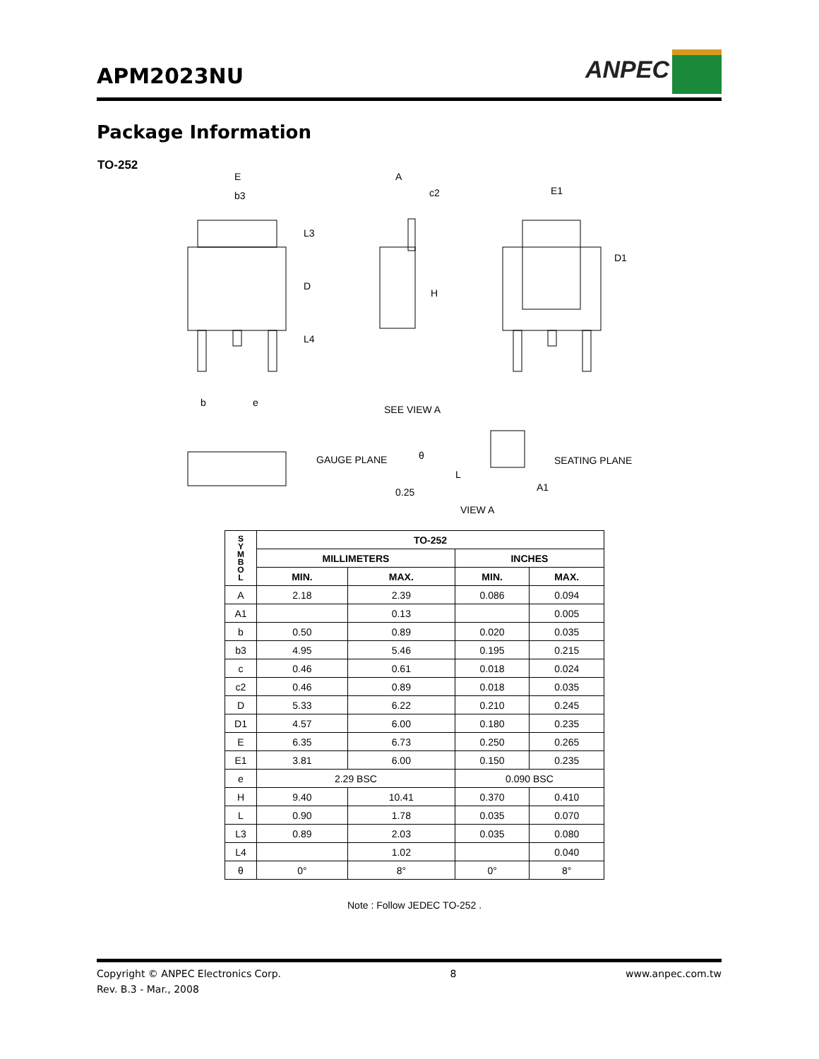APM2023NU ANPEC
Package Information
TO-252
E
b3
A
c2
E1
D
L3
L4
H
D1
b
e
SEE VIEW A
GAUGE PLANE
SEATING PLANE
L
0.25
A1
θ
VIEW A
| S Y M B O L | TO-252 | | | |
| --- | --- | --- | --- | --- |
| | MILLIMETERS | | INCHES | |
| | MIN. | MAX. | MIN. | MAX. |
| A | 2.18 | 2.39 | 0.086 | 0.094 |
| A1 | | 0.13 | | 0.005 |
| b | 0.50 | 0.89 | 0.020 | 0.035 |
| b3 | 4.95 | 5.46 | 0.195 | 0.215 |
| c | 0.46 | 0.61 | 0.018 | 0.024 |
| c2 | 0.46 | 0.89 | 0.018 | 0.035 |
| D | 5.33 | 6.22 | 0.210 | 0.245 |
| D1 | 4.57 | 6.00 | 0.180 | 0.235 |
| E | 6.35 | 6.73 | 0.250 | 0.265 |
| E1 | 3.81 | 6.00 | 0.150 | 0.235 |
| e | 2.29 BSC | | 0.090 BSC | |
| H | 9.40 | 10.41 | 0.370 | 0.410 |
| L | 0.90 | 1.78 | 0.035 | 0.070 |
| L3 | 0.89 | 2.03 | 0.035 | 0.080 |
| L4 | | 1.02 | | 0.040 |
| θ | 0° | 8° | 0° | 8° |
Note : Follow JEDEC TO-252 .
Copyright © ANPEC Electronics Corp. 8 www.anpec.com.tw
Rev. B.3 - Mar., 2008